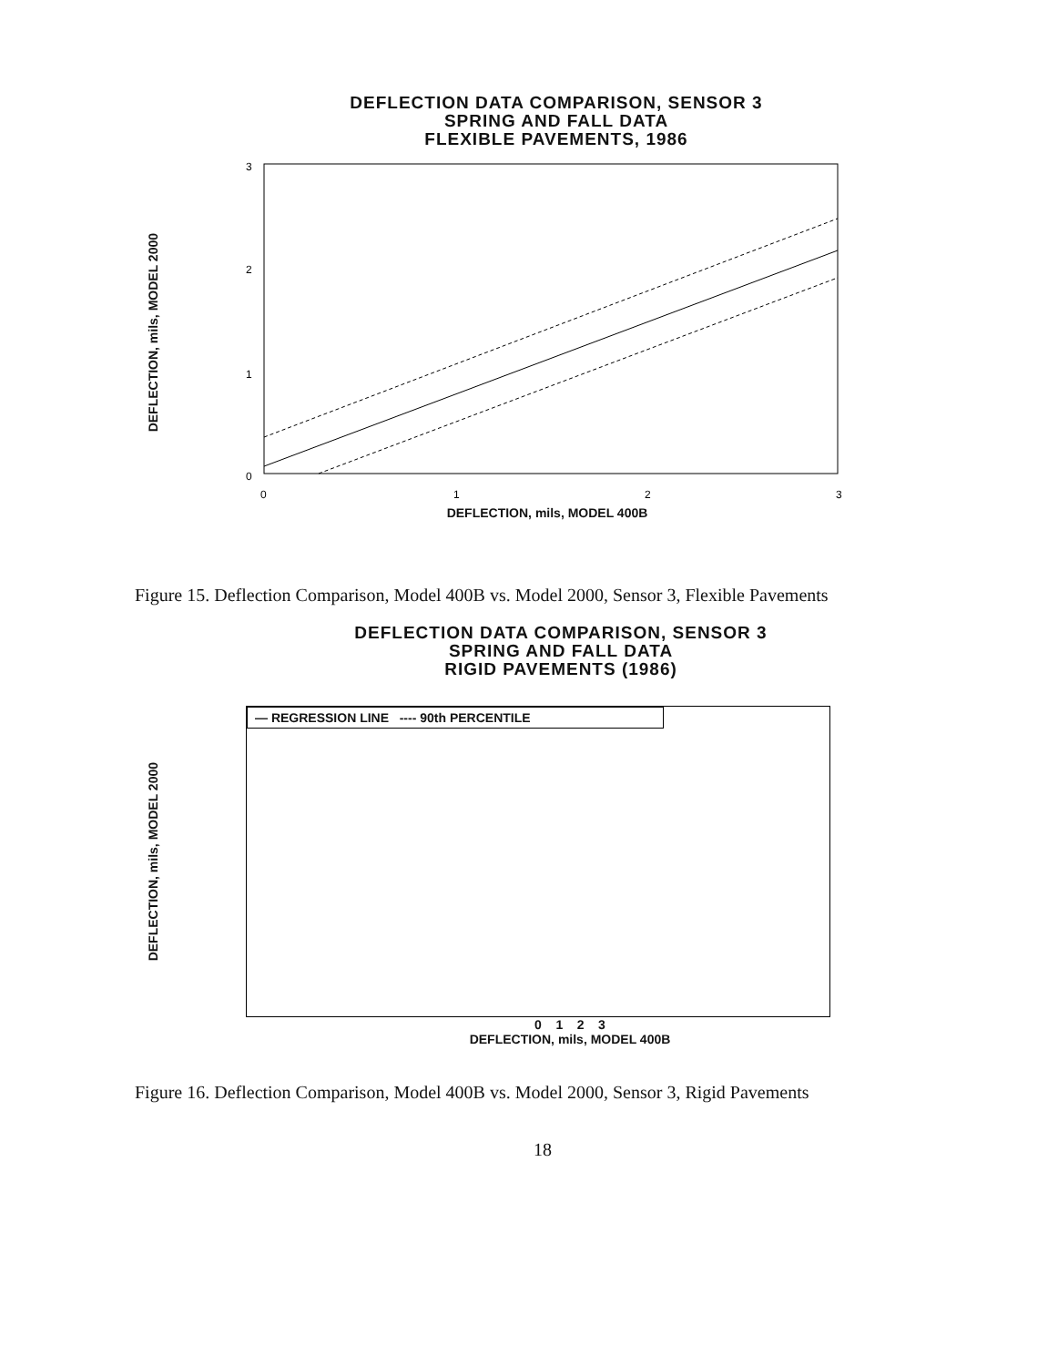DEFLECTION DATA COMPARISON, SENSOR 3
SPRING AND FALL DATA
FLEXIBLE PAVEMENTS, 1986
DEFLECTION, mils, MODEL 2000
3
2
1
0
0
1
2
3
DEFLECTION, mils, MODEL 400B
Figure 15. Deflection Comparison, Model 400B vs. Model 2000, Sensor 3, Flexible Pavements
DEFLECTION DATA COMPARISON, SENSOR 3
SPRING AND FALL DATA
RIGID PAVEMENTS (1986)
DEFLECTION, mils, MODEL 2000
— REGRESSION LINE ---- 90th PERCENTILE
0 1 2 3
DEFLECTION, mils, MODEL 400B
Figure 16. Deflection Comparison, Model 400B vs. Model 2000, Sensor 3, Rigid Pavements
18